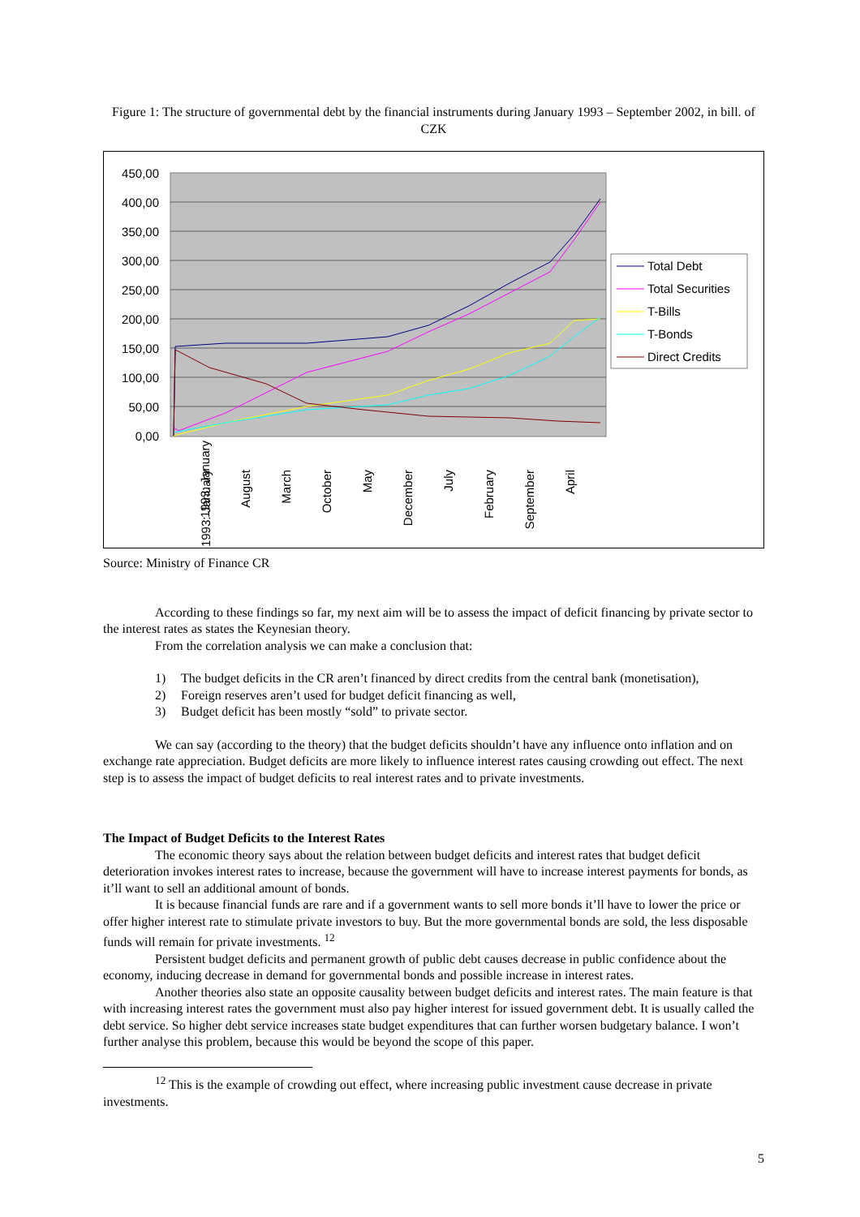Figure 1: The structure of governmental debt by the financial instruments during January 1993 – September 2002, in bill. of CZK
450,00
400,00
350,00
300,00
250,00
200,00
150,00
100,00
50,00
0,00
1993: January
August
March
October
May
December
July
February
September
April
1993: January
Total Debt
Total Securities
T-Bills
T-Bonds
Direct Credits
Source: Ministry of Finance CR
According to these findings so far, my next aim will be to assess the impact of deficit financing by private sector to the interest rates as states the Keynesian theory.
From the correlation analysis we can make a conclusion that:
1) The budget deficits in the CR aren’t financed by direct credits from the central bank (monetisation),
2) Foreign reserves aren’t used for budget deficit financing as well,
3) Budget deficit has been mostly “sold” to private sector.
We can say (according to the theory) that the budget deficits shouldn’t have any influence onto inflation and on exchange rate appreciation. Budget deficits are more likely to influence interest rates causing crowding out effect. The next step is to assess the impact of budget deficits to real interest rates and to private investments.
The Impact of Budget Deficits to the Interest Rates
The economic theory says about the relation between budget deficits and interest rates that budget deficit deterioration invokes interest rates to increase, because the government will have to increase interest payments for bonds, as it’ll want to sell an additional amount of bonds.
It is because financial funds are rare and if a government wants to sell more bonds it’ll have to lower the price or offer higher interest rate to stimulate private investors to buy. But the more governmental bonds are sold, the less disposable funds will remain for private investments. <sup>12</sup>
Persistent budget deficits and permanent growth of public debt causes decrease in public confidence about the economy, inducing decrease in demand for governmental bonds and possible increase in interest rates.
Another theories also state an opposite causality between budget deficits and interest rates. The main feature is that with increasing interest rates the government must also pay higher interest for issued government debt. It is usually called the debt service. So higher debt service increases state budget expenditures that can further worsen budgetary balance. I won’t further analyse this problem, because this would be beyond the scope of this paper.
<sup>12</sup> This is the example of crowding out effect, where increasing public investment cause decrease in private investments.
5